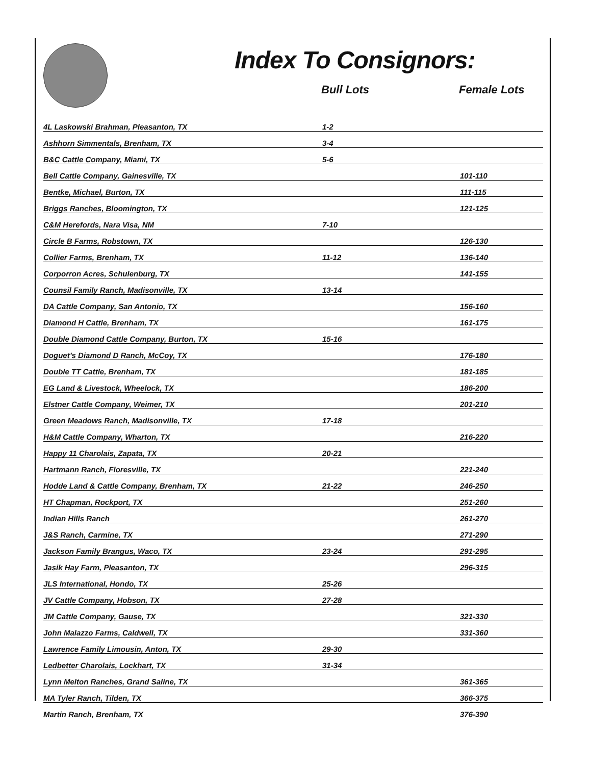Index To Consignors:
Bull Lots Female Lots
| 4L Laskowski Brahman, Pleasanton, TX | 1-2 | |
| Ashhorn Simmentals, Brenham, TX | 3-4 | |
| B&C Cattle Company, Miami, TX | 5-6 | |
| Bell Cattle Company, Gainesville, TX | | 101-110 |
| Bentke, Michael, Burton, TX | | 111-115 |
| Briggs Ranches, Bloomington, TX | | 121-125 |
| C&M Herefords, Nara Visa, NM | 7-10 | |
| Circle B Farms, Robstown, TX | | 126-130 |
| Collier Farms, Brenham, TX | 11-12 | 136-140 |
| Corporron Acres, Schulenburg, TX | | 141-155 |
| Counsil Family Ranch, Madisonville, TX | 13-14 | |
| DA Cattle Company, San Antonio, TX | | 156-160 |
| Diamond H Cattle, Brenham, TX | | 161-175 |
| Double Diamond Cattle Company, Burton, TX | 15-16 | |
| Doguet’s Diamond D Ranch, McCoy, TX | | 176-180 |
| Double TT Cattle, Brenham, TX | | 181-185 |
| EG Land & Livestock, Wheelock, TX | | 186-200 |
| Elstner Cattle Company, Weimer, TX | | 201-210 |
| Green Meadows Ranch, Madisonville, TX | 17-18 | |
| H&M Cattle Company, Wharton, TX | | 216-220 |
| Happy 11 Charolais, Zapata, TX | 20-21 | |
| Hartmann Ranch, Floresville, TX | | 221-240 |
| Hodde Land & Cattle Company, Brenham, TX | 21-22 | 246-250 |
| HT Chapman, Rockport, TX | | 251-260 |
| Indian Hills Ranch | | 261-270 |
| J&S Ranch, Carmine, TX | | 271-290 |
| Jackson Family Brangus, Waco, TX | 23-24 | 291-295 |
| Jasik Hay Farm, Pleasanton, TX | | 296-315 |
| JLS International, Hondo, TX | 25-26 | |
| JV Cattle Company, Hobson, TX | 27-28 | |
| JM Cattle Company, Gause, TX | | 321-330 |
| John Malazzo Farms, Caldwell, TX | | 331-360 |
| Lawrence Family Limousin, Anton, TX | 29-30 | |
| Ledbetter Charolais, Lockhart, TX | 31-34 | |
| Lynn Melton Ranches, Grand Saline, TX | | 361-365 |
| MA Tyler Ranch, Tilden, TX | | 366-375 |
| Martin Ranch, Brenham, TX | | 376-390 |